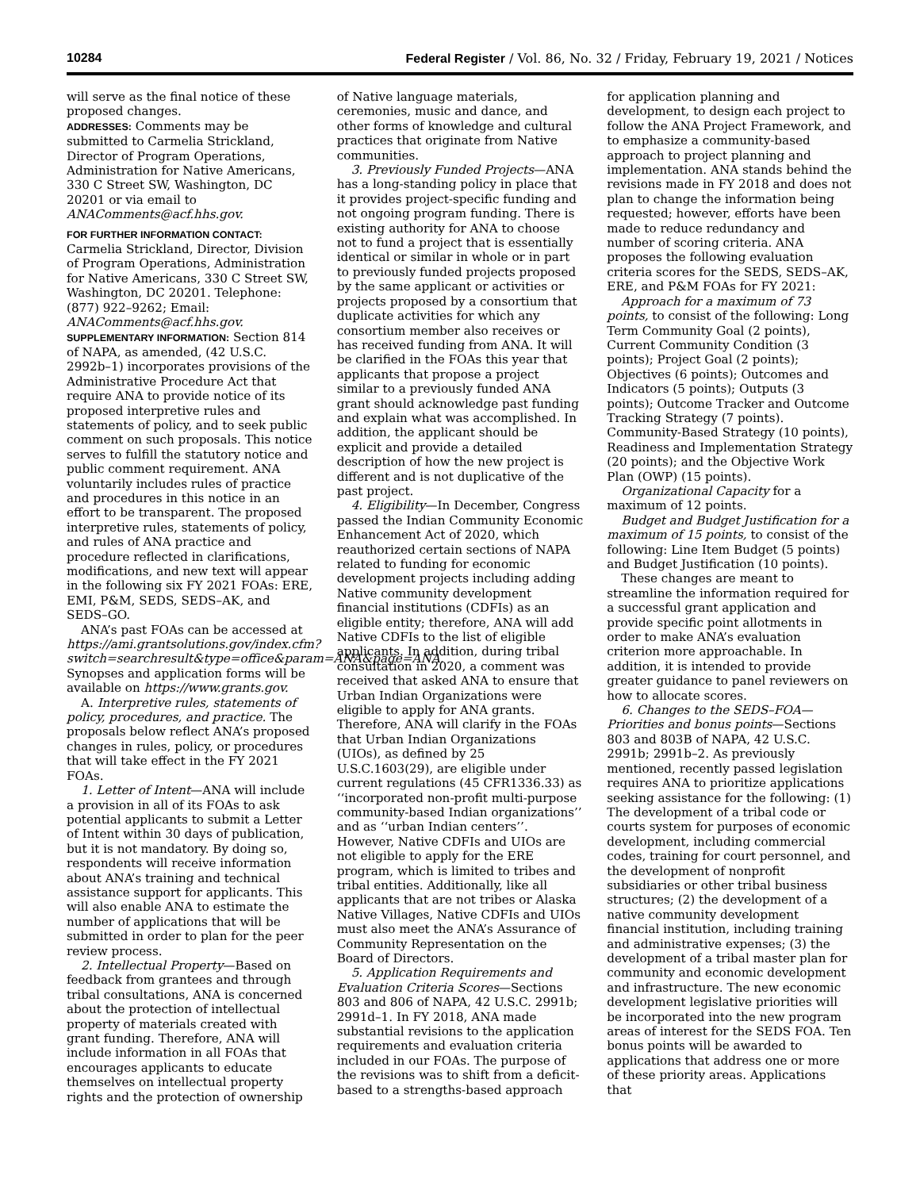10284 Federal Register / Vol. 86, No. 32 / Friday, February 19, 2021 / Notices
will serve as the final notice of these proposed changes.
ADDRESSES: Comments may be submitted to Carmelia Strickland, Director of Program Operations, Administration for Native Americans, 330 C Street SW, Washington, DC 20201 or via email to ANAComments@acf.hhs.gov.
FOR FURTHER INFORMATION CONTACT: Carmelia Strickland, Director, Division of Program Operations, Administration for Native Americans, 330 C Street SW, Washington, DC 20201. Telephone: (877) 922–9262; Email: ANAComments@acf.hhs.gov.
SUPPLEMENTARY INFORMATION: Section 814 of NAPA, as amended, (42 U.S.C. 2992b–1) incorporates provisions of the Administrative Procedure Act that require ANA to provide notice of its proposed interpretive rules and statements of policy, and to seek public comment on such proposals. This notice serves to fulfill the statutory notice and public comment requirement. ANA voluntarily includes rules of practice and procedures in this notice in an effort to be transparent. The proposed interpretive rules, statements of policy, and rules of ANA practice and procedure reflected in clarifications, modifications, and new text will appear in the following six FY 2021 FOAs: ERE, EMI, P&M, SEDS, SEDS–AK, and SEDS–GO.
ANA’s past FOAs can be accessed at https://ami.grantsolutions.gov/index.cfm?switch=searchresult&type=office&param=ANA&page=ANA. Synopses and application forms will be available on https://www.grants.gov.
A. Interpretive rules, statements of policy, procedures, and practice. The proposals below reflect ANA’s proposed changes in rules, policy, or procedures that will take effect in the FY 2021 FOAs.
1. Letter of Intent—ANA will include a provision in all of its FOAs to ask potential applicants to submit a Letter of Intent within 30 days of publication, but it is not mandatory. By doing so, respondents will receive information about ANA’s training and technical assistance support for applicants. This will also enable ANA to estimate the number of applications that will be submitted in order to plan for the peer review process.
2. Intellectual Property—Based on feedback from grantees and through tribal consultations, ANA is concerned about the protection of intellectual property of materials created with grant funding. Therefore, ANA will include information in all FOAs that encourages applicants to educate themselves on intellectual property rights and the protection of ownership of Native language materials, ceremonies, music and dance, and other forms of knowledge and cultural practices that originate from Native communities.
3. Previously Funded Projects—ANA has a long-standing policy in place that it provides project-specific funding and not ongoing program funding. There is existing authority for ANA to choose not to fund a project that is essentially identical or similar in whole or in part to previously funded projects proposed by the same applicant or activities or projects proposed by a consortium that duplicate activities for which any consortium member also receives or has received funding from ANA. It will be clarified in the FOAs this year that applicants that propose a project similar to a previously funded ANA grant should acknowledge past funding and explain what was accomplished. In addition, the applicant should be explicit and provide a detailed description of how the new project is different and is not duplicative of the past project.
4. Eligibility—In December, Congress passed the Indian Community Economic Enhancement Act of 2020, which reauthorized certain sections of NAPA related to funding for economic development projects including adding Native community development financial institutions (CDFIs) as an eligible entity; therefore, ANA will add Native CDFIs to the list of eligible applicants. In addition, during tribal consultation in 2020, a comment was received that asked ANA to ensure that Urban Indian Organizations were eligible to apply for ANA grants. Therefore, ANA will clarify in the FOAs that Urban Indian Organizations (UIOs), as defined by 25 U.S.C.1603(29), are eligible under current regulations (45 CFR1336.33) as ‘‘incorporated non-profit multi-purpose community-based Indian organizations’’ and as ‘‘urban Indian centers’’. However, Native CDFIs and UIOs are not eligible to apply for the ERE program, which is limited to tribes and tribal entities. Additionally, like all applicants that are not tribes or Alaska Native Villages, Native CDFIs and UIOs must also meet the ANA’s Assurance of Community Representation on the Board of Directors.
5. Application Requirements and Evaluation Criteria Scores—Sections 803 and 806 of NAPA, 42 U.S.C. 2991b; 2991d–1. In FY 2018, ANA made substantial revisions to the application requirements and evaluation criteria included in our FOAs. The purpose of the revisions was to shift from a deficit-based to a strengths-based approach for application planning and development, to design each project to follow the ANA Project Framework, and to emphasize a community-based approach to project planning and implementation. ANA stands behind the revisions made in FY 2018 and does not plan to change the information being requested; however, efforts have been made to reduce redundancy and number of scoring criteria. ANA proposes the following evaluation criteria scores for the SEDS, SEDS–AK, ERE, and P&M FOAs for FY 2021:
Approach for a maximum of 73 points, to consist of the following: Long Term Community Goal (2 points), Current Community Condition (3 points); Project Goal (2 points); Objectives (6 points); Outcomes and Indicators (5 points); Outputs (3 points); Outcome Tracker and Outcome Tracking Strategy (7 points). Community-Based Strategy (10 points), Readiness and Implementation Strategy (20 points); and the Objective Work Plan (OWP) (15 points).
Organizational Capacity for a maximum of 12 points.
Budget and Budget Justification for a maximum of 15 points, to consist of the following: Line Item Budget (5 points) and Budget Justification (10 points).
These changes are meant to streamline the information required for a successful grant application and provide specific point allotments in order to make ANA’s evaluation criterion more approachable. In addition, it is intended to provide greater guidance to panel reviewers on how to allocate scores.
6. Changes to the SEDS–FOA—Priorities and bonus points—Sections 803 and 803B of NAPA, 42 U.S.C. 2991b; 2991b–2. As previously mentioned, recently passed legislation requires ANA to prioritize applications seeking assistance for the following: (1) The development of a tribal code or courts system for purposes of economic development, including commercial codes, training for court personnel, and the development of nonprofit subsidiaries or other tribal business structures; (2) the development of a native community development financial institution, including training and administrative expenses; (3) the development of a tribal master plan for community and economic development and infrastructure. The new economic development legislative priorities will be incorporated into the new program areas of interest for the SEDS FOA. Ten bonus points will be awarded to applications that address one or more of these priority areas. Applications that